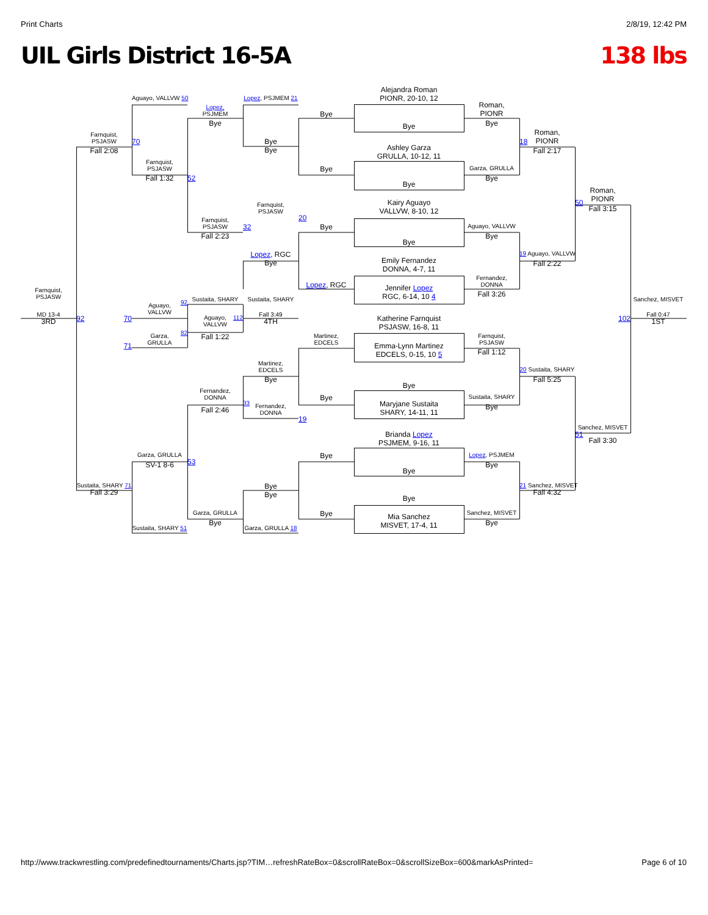Print Charts 2/8/19, 12:42 PM
UIL Girls District 16-5A 138 lbs
Farnquist,
PSJASW
MD 13-4
3RD
Farnquist,
PSJASW
Fall 2:08
92
70
71
Sustaita, SHARY 71
Fall 3:29
Aguayo, VALLVW 50
70
Farnquist,
PSJASW
Fall 1:32
92
Aguayo,
VALLVW
82
Garza,
GRULLA
Garza, GRULLA
SV-1 8-6
Sustaita, SHARY 51
52
Lopez,
PSJMEM
Bye
Farnquist,
PSJASW
Fall 2:23
Sustaita, SHARY
112
Aguayo,
VALLVW
Fall 1:22
53
Fernandez,
DONNA
Fall 2:46
Garza, GRULLA
Bye
Lopez, PSJMEM 21
Bye
Bye
Farnquist,
PSJASW
32
Lopez, RGC
Bye
Sustaita, SHARY
Fall 3:49
4TH
Martinez,
EDCELS
Bye
33
Fernandez,
DONNA
Bye
Bye
Garza, GRULLA 18
Bye
Bye
20
Bye
Lopez, RGC
Martinez,
EDCELS
Bye
19
Bye
Bye
Alejandra Roman
PIONR, 20-10, 12
Bye
Ashley Garza
GRULLA, 10-12, 11
Bye
Kairy Aguayo
VALLVW, 8-10, 12
Bye
Emily Fernandez
DONNA, 4-7, 11
Jennifer Lopez
RGC, 6-14, 10 4
Katherine Farnquist
PSJASW, 16-8, 11
Emma-Lynn Martinez
EDCELS, 0-15, 10 5
Bye
Maryjane Sustaita
SHARY, 14-11, 11
Brianda Lopez
PSJMEM, 9-16, 11
Bye
Bye
Mia Sanchez
MISVET, 17-4, 11
Roman,
PIONR
Bye
Garza, GRULLA
Bye
Aguayo, VALLVW
Bye
Fernandez,
DONNA
Fall 3:26
Farnquist,
PSJASW
Fall 1:12
Sustaita, SHARY
Bye
Lopez, PSJMEM
Bye
Sanchez, MISVET
Bye
Roman,
PIONR
18
Fall 2:17
19 Aguayo, VALLVW
Fall 2:22
20 Sustaita, SHARY
Fall 5:25
21 Sanchez, MISVET
Fall 4:32
Roman,
PIONR
50
Fall 3:15
102
Sanchez, MISVET
51
Fall 3:30
Sanchez, MISVET
Fall 0:47
1ST
http://www.trackwrestling.com/predefinedtournaments/Charts.jsp?TIM…refreshRateBox=0&scrollRateBox=0&scrollSizeBox=600&markAsPrinted= Page 6 of 10